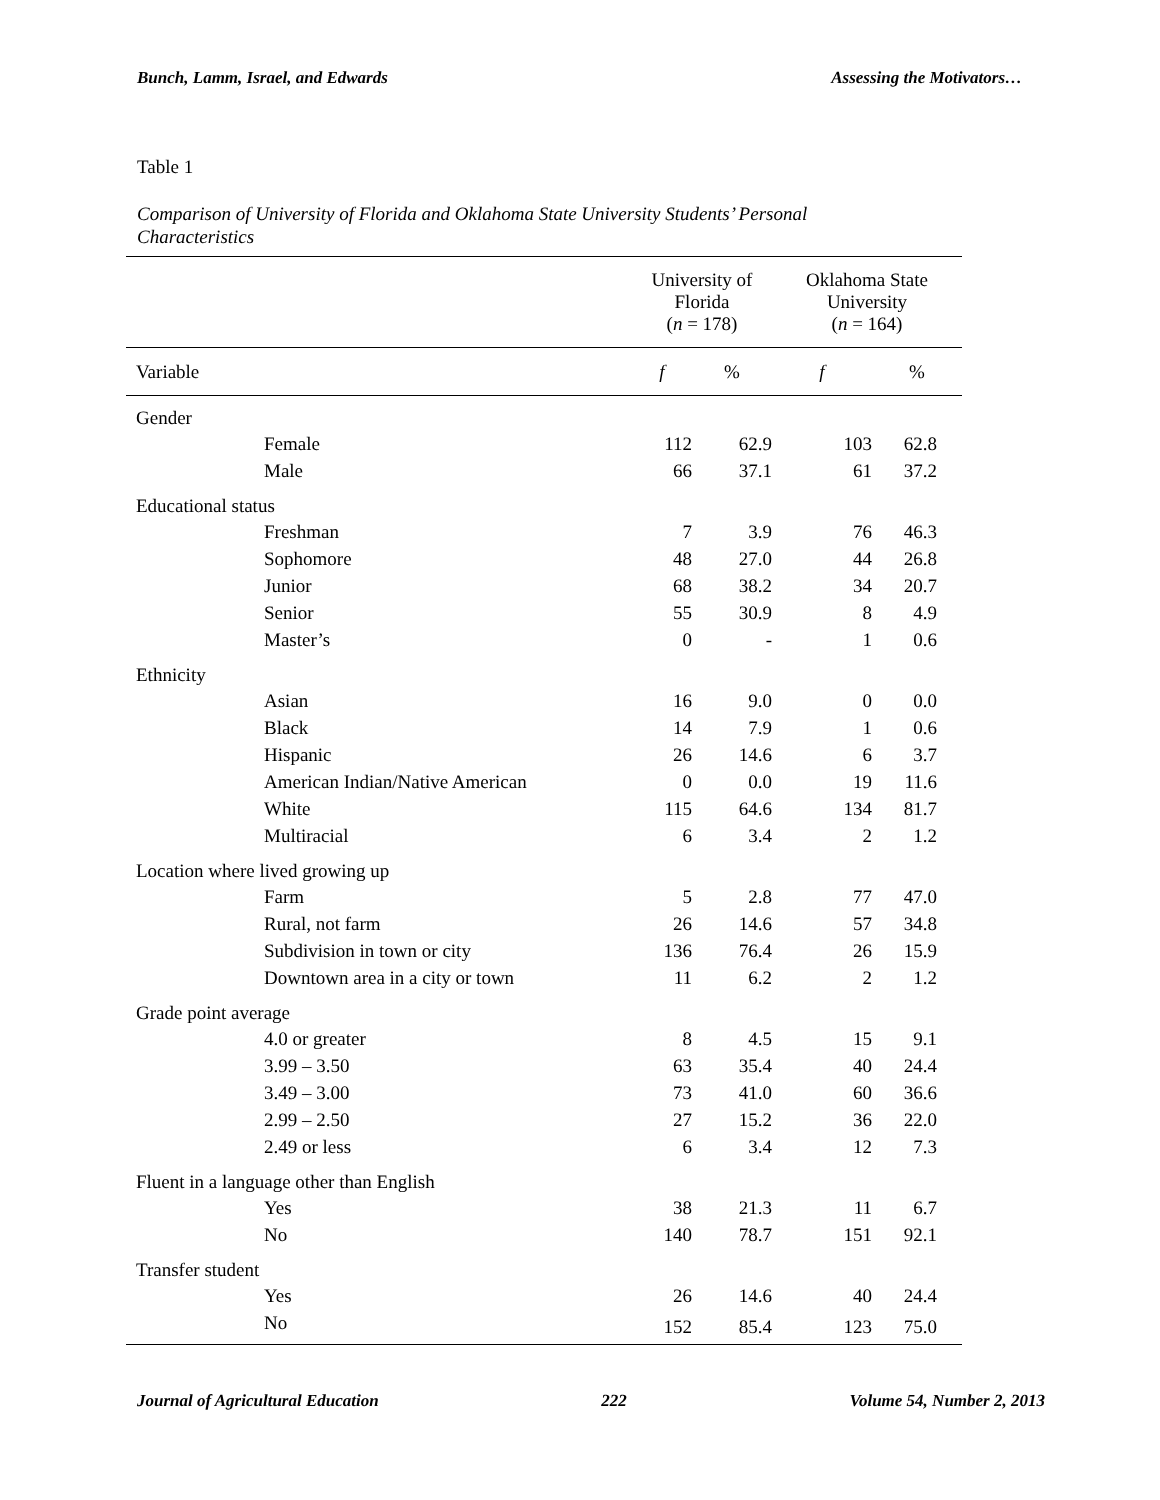Bunch, Lamm, Israel, and Edwards Assessing the Motivators…
Table 1
Comparison of University of Florida and Oklahoma State University Students’ Personal Characteristics
| | University of Florida ( n = 178) | | Oklahoma State University ( n = 164) | |
| --- | --- | --- | --- | --- |
| Variable | f | % | f | % |
| Gender | | | | |
| Female | 112 | 62.9 | 103 | 62.8 |
| Male | 66 | 37.1 | 61 | 37.2 |
| Educational status | | | | |
| Freshman | 7 | 3.9 | 76 | 46.3 |
| Sophomore | 48 | 27.0 | 44 | 26.8 |
| Junior | 68 | 38.2 | 34 | 20.7 |
| Senior | 55 | 30.9 | 8 | 4.9 |
| Master’s | 0 | - | 1 | 0.6 |
| Ethnicity | | | | |
| Asian | 16 | 9.0 | 0 | 0.0 |
| Black | 14 | 7.9 | 1 | 0.6 |
| Hispanic | 26 | 14.6 | 6 | 3.7 |
| American Indian/Native American | 0 | 0.0 | 19 | 11.6 |
| White | 115 | 64.6 | 134 | 81.7 |
| Multiracial | 6 | 3.4 | 2 | 1.2 |
| Location where lived growing up | | | | |
| Farm | 5 | 2.8 | 77 | 47.0 |
| Rural, not farm | 26 | 14.6 | 57 | 34.8 |
| Subdivision in town or city | 136 | 76.4 | 26 | 15.9 |
| Downtown area in a city or town | 11 | 6.2 | 2 | 1.2 |
| Grade point average | | | | |
| 4.0 or greater | 8 | 4.5 | 15 | 9.1 |
| 3.99 – 3.50 | 63 | 35.4 | 40 | 24.4 |
| 3.49 – 3.00 | 73 | 41.0 | 60 | 36.6 |
| 2.99 – 2.50 | 27 | 15.2 | 36 | 22.0 |
| 2.49 or less | 6 | 3.4 | 12 | 7.3 |
| Fluent in a language other than English | | | | |
| Yes | 38 | 21.3 | 11 | 6.7 |
| No | 140 | 78.7 | 151 | 92.1 |
| Transfer student | | | | |
| Yes | 26 | 14.6 | 40 | 24.4 |
| No | 152 | 85.4 | 123 | 75.0 |
Journal of Agricultural Education 222 Volume 54, Number 2, 2013